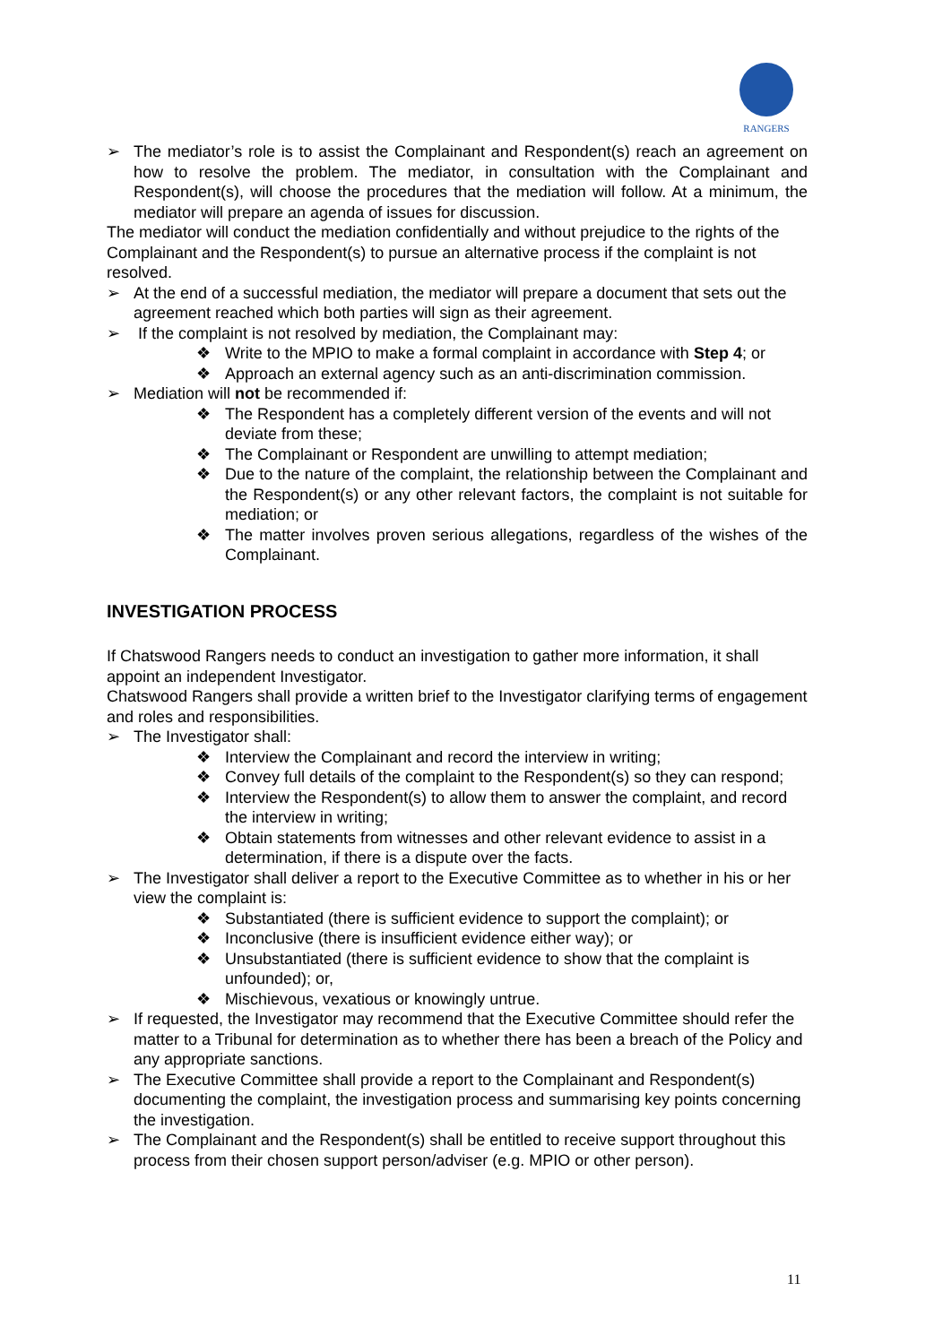RANGERS
➢ The mediator’s role is to assist the Complainant and Respondent(s) reach an agreement on how to resolve the problem. The mediator, in consultation with the Complainant and Respondent(s), will choose the procedures that the mediation will follow. At a minimum, the mediator will prepare an agenda of issues for discussion.
The mediator will conduct the mediation confidentially and without prejudice to the rights of the Complainant and the Respondent(s) to pursue an alternative process if the complaint is not resolved.
➢ At the end of a successful mediation, the mediator will prepare a document that sets out the agreement reached which both parties will sign as their agreement.
➢ If the complaint is not resolved by mediation, the Complainant may:
❖ Write to the MPIO to make a formal complaint in accordance with Step 4; or
❖ Approach an external agency such as an anti-discrimination commission.
➢ Mediation will not be recommended if:
❖ The Respondent has a completely different version of the events and will not deviate from these;
❖ The Complainant or Respondent are unwilling to attempt mediation;
❖ Due to the nature of the complaint, the relationship between the Complainant and the Respondent(s) or any other relevant factors, the complaint is not suitable for mediation; or
❖ The matter involves proven serious allegations, regardless of the wishes of the Complainant.
INVESTIGATION PROCESS
If Chatswood Rangers needs to conduct an investigation to gather more information, it shall appoint an independent Investigator.
Chatswood Rangers shall provide a written brief to the Investigator clarifying terms of engagement and roles and responsibilities.
➢ The Investigator shall:
❖ Interview the Complainant and record the interview in writing;
❖ Convey full details of the complaint to the Respondent(s) so they can respond;
❖ Interview the Respondent(s) to allow them to answer the complaint, and record the interview in writing;
❖ Obtain statements from witnesses and other relevant evidence to assist in a determination, if there is a dispute over the facts.
➢ The Investigator shall deliver a report to the Executive Committee as to whether in his or her view the complaint is:
❖ Substantiated (there is sufficient evidence to support the complaint); or
❖ Inconclusive (there is insufficient evidence either way); or
❖ Unsubstantiated (there is sufficient evidence to show that the complaint is unfounded); or,
❖ Mischievous, vexatious or knowingly untrue.
➢ If requested, the Investigator may recommend that the Executive Committee should refer the matter to a Tribunal for determination as to whether there has been a breach of the Policy and any appropriate sanctions.
➢ The Executive Committee shall provide a report to the Complainant and Respondent(s) documenting the complaint, the investigation process and summarising key points concerning the investigation.
➢ The Complainant and the Respondent(s) shall be entitled to receive support throughout this process from their chosen support person/adviser (e.g. MPIO or other person).
11